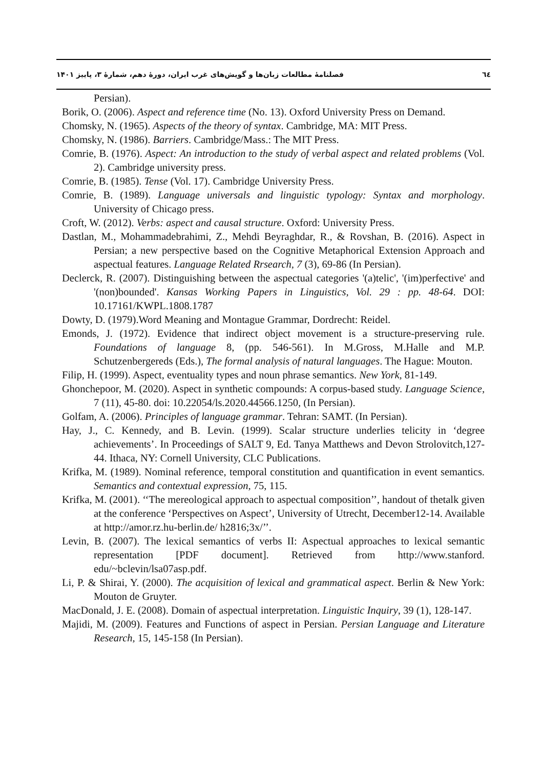فصلنامهٔ مطالعات زبان‌ها و گویش‌های غرب ایران، دورهٔ دهم، شمارهٔ ۳، پاییز ۱۴۰۱ ٦٤
Persian).
Borik, O. (2006). Aspect and reference time (No. 13). Oxford University Press on Demand.
Chomsky, N. (1965). Aspects of the theory of syntax. Cambridge, MA: MIT Press.
Chomsky, N. (1986). Barriers. Cambridge/Mass.: The MIT Press.
Comrie, B. (1976). Aspect: An introduction to the study of verbal aspect and related problems (Vol. 2). Cambridge university press.
Comrie, B. (1985). Tense (Vol. 17). Cambridge University Press.
Comrie, B. (1989). Language universals and linguistic typology: Syntax and morphology. University of Chicago press.
Croft, W. (2012). Verbs: aspect and causal structure. Oxford: University Press.
Dastlan, M., Mohammadebrahimi, Z., Mehdi Beyraghdar, R., & Rovshan, B. (2016). Aspect in Persian; a new perspective based on the Cognitive Metaphorical Extension Approach and aspectual features. Language Related Rrsearch, 7 (3), 69-86 (In Persian).
Declerck, R. (2007). Distinguishing between the aspectual categories '(a)telic', '(im)perfective' and '(non)bounded'. Kansas Working Papers in Linguistics, Vol. 29 : pp. 48-64. DOI: 10.17161/KWPL.1808.1787
Dowty, D. (1979).Word Meaning and Montague Grammar, Dordrecht: Reidel.
Emonds, J. (1972). Evidence that indirect object movement is a structure-preserving rule. Foundations of language 8, (pp. 546-561). In M.Gross, M.Halle and M.P. Schutzenbergereds (Eds.), The formal analysis of natural languages. The Hague: Mouton.
Filip, H. (1999). Aspect, eventuality types and noun phrase semantics. New York, 81-149.
Ghonchepoor, M. (2020). Aspect in synthetic compounds: A corpus-based study. Language Science, 7 (11), 45-80. doi: 10.22054/ls.2020.44566.1250, (In Persian).
Golfam, A. (2006). Principles of language grammar. Tehran: SAMT. (In Persian).
Hay, J., C. Kennedy, and B. Levin. (1999). Scalar structure underlies telicity in ‘degree achievements’. In Proceedings of SALT 9, Ed. Tanya Matthews and Devon Strolovitch,127-44. Ithaca, NY: Cornell University, CLC Publications.
Krifka, M. (1989). Nominal reference, temporal constitution and quantification in event semantics. Semantics and contextual expression, 75, 115.
Krifka, M. (2001). ‘‘The mereological approach to aspectual composition’’, handout of thetalk given at the conference ‘Perspectives on Aspect’, University of Utrecht, December12-14. Available at http://amor.rz.hu-berlin.de/ h2816;3x/’’.
Levin, B. (2007). The lexical semantics of verbs II: Aspectual approaches to lexical semantic representation [PDF document]. Retrieved from http://www.stanford. edu/~bclevin/lsa07asp.pdf.
Li, P. & Shirai, Y. (2000). The acquisition of lexical and grammatical aspect. Berlin & New York: Mouton de Gruyter.
MacDonald, J. E. (2008). Domain of aspectual interpretation. Linguistic Inquiry, 39 (1), 128-147.
Majidi, M. (2009). Features and Functions of aspect in Persian. Persian Language and Literature Research, 15, 145-158 (In Persian).